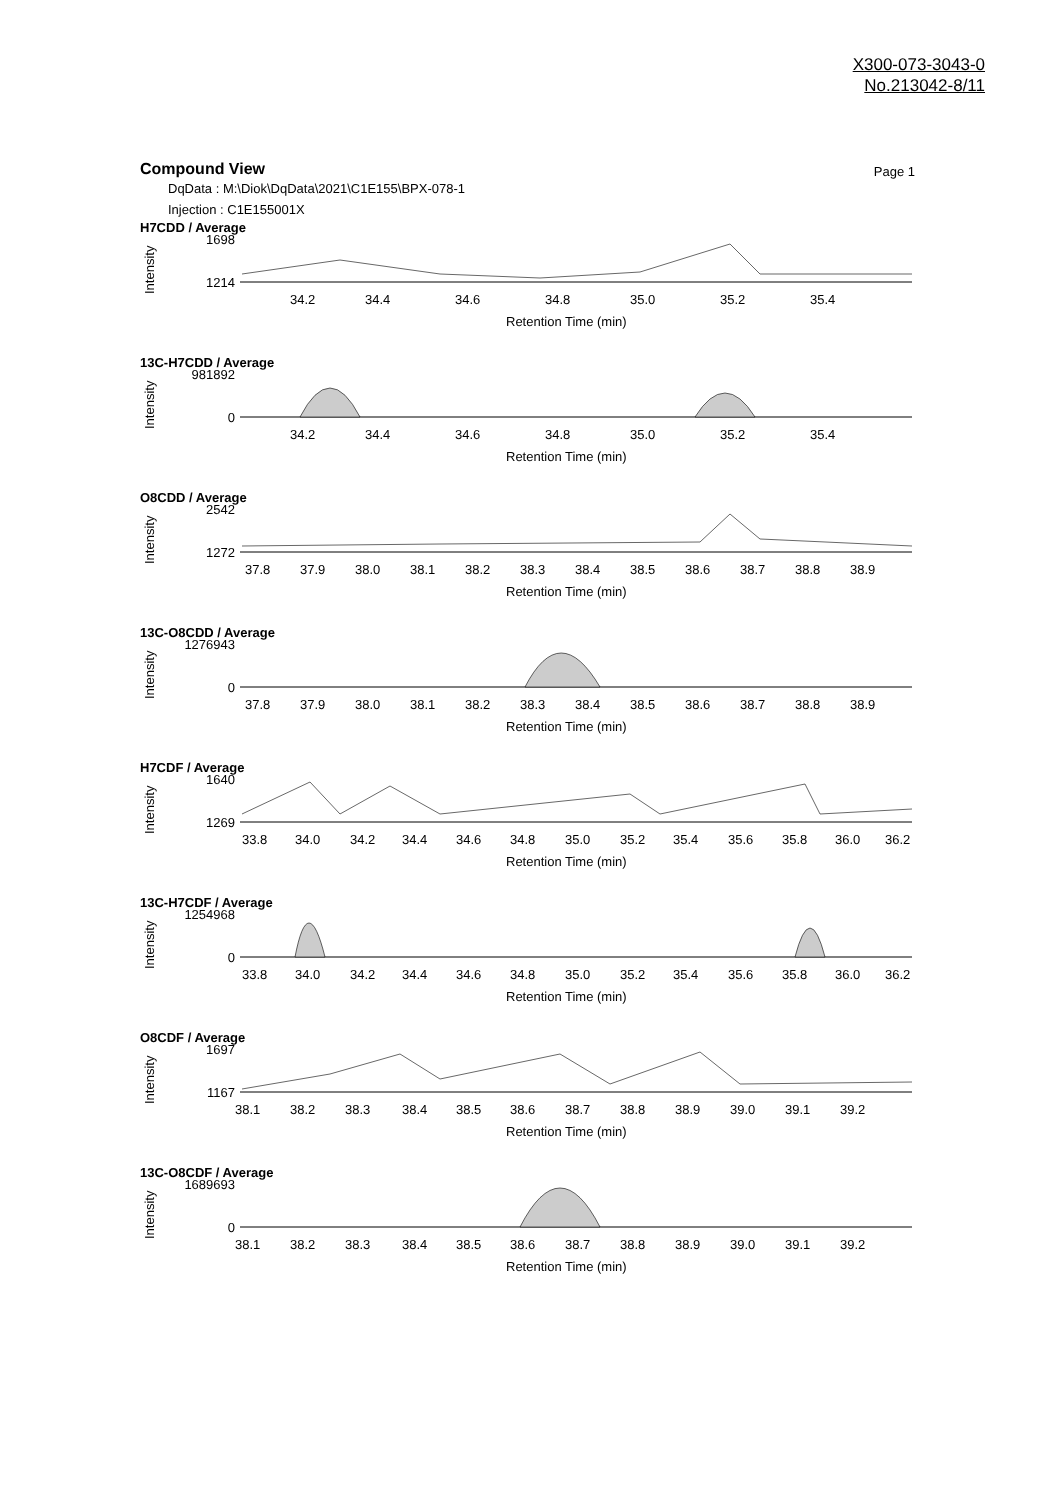X300-073-3043-0
No.213042-8/11
Compound View
Page 1
DqData : M:\Diok\DqData\2021\C1E155\BPX-078-1
Injection : C1E155001X
H7CDD / Average
Intensity
1698
1214
34.2
34.4
34.6
34.8
35.0
35.2
35.4
Retention Time (min)
13C-H7CDD / Average
Intensity
981892
0
34.2
34.4
34.6
34.8
35.0
35.2
35.4
Retention Time (min)
O8CDD / Average
Intensity
2542
1272
37.8
37.9
38.0
38.1
38.2
38.3
38.4
38.5
38.6
38.7
38.8
38.9
Retention Time (min)
13C-O8CDD / Average
Intensity
1276943
0
37.8
37.9
38.0
38.1
38.2
38.3
38.4
38.5
38.6
38.7
38.8
38.9
Retention Time (min)
H7CDF / Average
Intensity
1640
1269
33.8
34.0
34.2
34.4
34.6
34.8
35.0
35.2
35.4
35.6
35.8
36.0
36.2
Retention Time (min)
13C-H7CDF / Average
Intensity
1254968
0
33.8
34.0
34.2
34.4
34.6
34.8
35.0
35.2
35.4
35.6
35.8
36.0
36.2
Retention Time (min)
O8CDF / Average
Intensity
1697
1167
38.1
38.2
38.3
38.4
38.5
38.6
38.7
38.8
38.9
39.0
39.1
39.2
Retention Time (min)
13C-O8CDF / Average
Intensity
1689693
0
38.1
38.2
38.3
38.4
38.5
38.6
38.7
38.8
38.9
39.0
39.1
39.2
Retention Time (min)